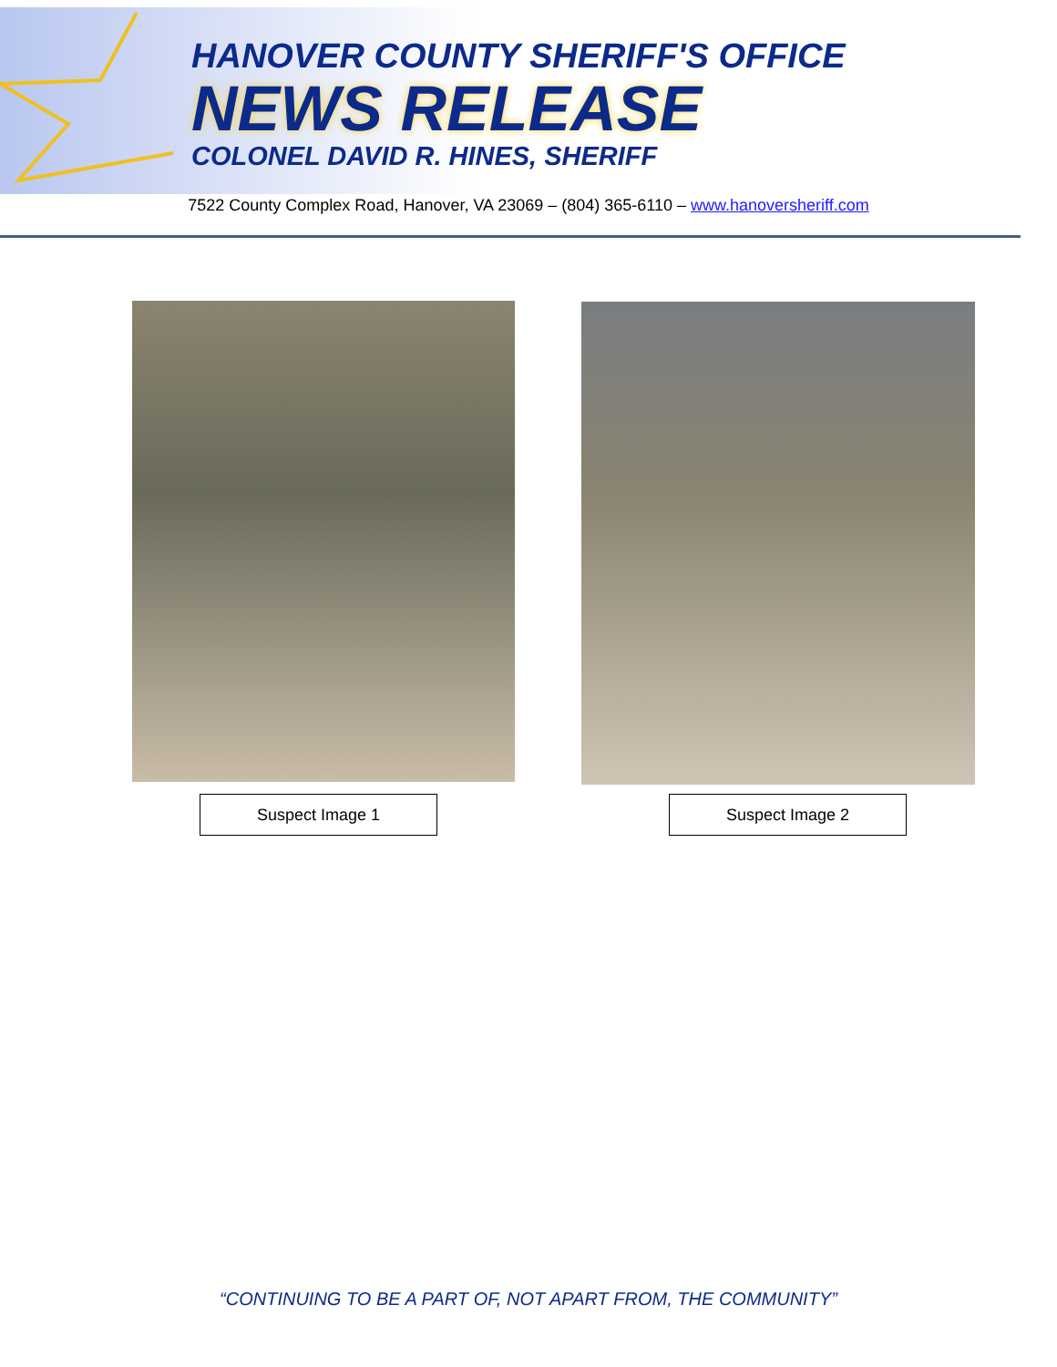HANOVER COUNTY SHERIFF'S OFFICE
NEWS RELEASE
COLONEL DAVID R. HINES, SHERIFF
7522 County Complex Road, Hanover, VA 23069 – (804) 365-6110 – www.hanoversheriff.com
Suspect Image 1 Suspect Image 2
“CONTINUING TO BE A PART OF, NOT APART FROM, THE COMMUNITY”